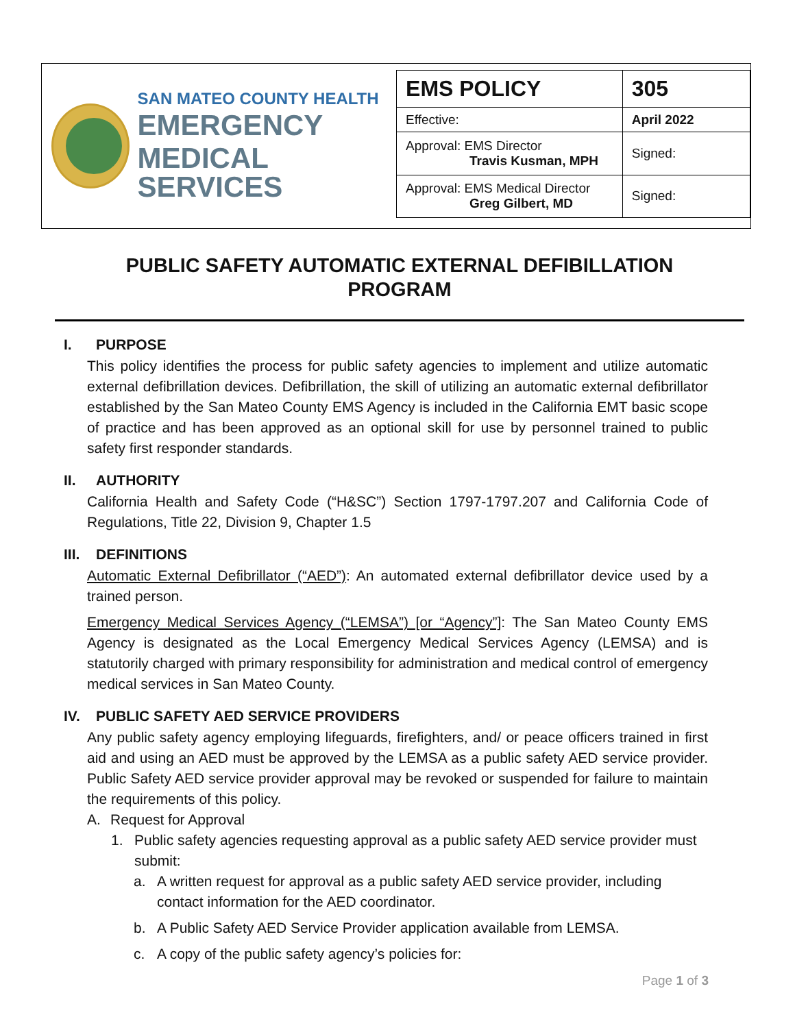SAN MATEO COUNTY HEALTH
EMERGENCY
MEDICAL SERVICES
| EMS POLICY | 305 |
| Effective: | April 2022 |
| Approval: EMS Director Travis Kusman, MPH | Signed: |
| Approval: EMS Medical Director Greg Gilbert, MD | Signed: |
PUBLIC SAFETY AUTOMATIC EXTERNAL DEFIBILLATION
PROGRAM
I. PURPOSE
This policy identifies the process for public safety agencies to implement and utilize automatic external defibrillation devices. Defibrillation, the skill of utilizing an automatic external defibrillator established by the San Mateo County EMS Agency is included in the California EMT basic scope of practice and has been approved as an optional skill for use by personnel trained to public safety first responder standards.
II. AUTHORITY
California Health and Safety Code (“H&SC”) Section 1797-1797.207 and California Code of Regulations, Title 22, Division 9, Chapter 1.5
III. DEFINITIONS
Automatic External Defibrillator (“AED”): An automated external defibrillator device used by a trained person.
Emergency Medical Services Agency (“LEMSA”) [or “Agency”]: The San Mateo County EMS Agency is designated as the Local Emergency Medical Services Agency (LEMSA) and is statutorily charged with primary responsibility for administration and medical control of emergency medical services in San Mateo County.
IV. PUBLIC SAFETY AED SERVICE PROVIDERS
Any public safety agency employing lifeguards, firefighters, and/ or peace officers trained in first aid and using an AED must be approved by the LEMSA as a public safety AED service provider. Public Safety AED service provider approval may be revoked or suspended for failure to maintain the requirements of this policy.
A. Request for Approval
1. Public safety agencies requesting approval as a public safety AED service provider must submit:
a. A written request for approval as a public safety AED service provider, including contact information for the AED coordinator.
b. A Public Safety AED Service Provider application available from LEMSA.
c. A copy of the public safety agency’s policies for:
Page 1 of 3